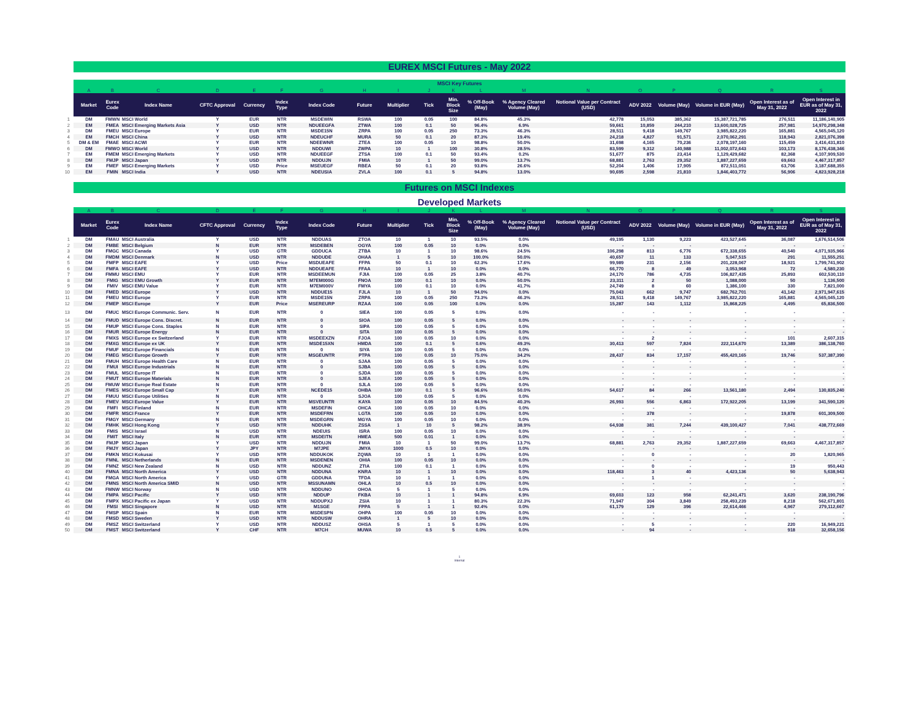EUREX MSCI Futures - May 2022
| | MSCI Key Futures | | | | | | | | | | | | | | | | | | |
| --- | --- | --- | --- | --- | --- | --- | --- | --- | --- | --- | --- | --- | --- | --- | --- | --- | --- | --- | --- |
| | A | B | C | D | E | F | G | H | I | J | K | L | M | N | O | P | Q | R | S |
| | Market | Eurex Code | Index Name | CFTC Approval | Currency | Index Type | Index Code | Future | Multiplier | Tick | Min. Block Size | % Off-Book (May) | % Agency Cleared Volume (May) | Notional Value per Contract (USD) | ADV 2022 | Volume (May) | Volume in EUR (May) | Open Interest as of May 31, 2022 | Open Interest in EUR as of May 31, 2022 |
| 1 | DM | FMWN | MSCI World | Y | EUR | NTR | MSDEWIN | RSWA | 100 | 0.05 | 100 | 84.8% | 45.3% | 42,778 | 15,053 | 385,362 | 15,387,721,785 | 276,511 | 11,186,140,905 |
| 2 | EM | FMEA | MSCI Emerging Markets Asia | Y | USD | NTR | NDUEEGFA | ZTWA | 100 | 0.1 | 50 | 96.4% | 6.9% | 59,661 | 10,859 | 244,210 | 13,600,028,725 | 257,981 | 14,970,298,348 |
| 3 | DM | FMEU | MSCI Europe | Y | EUR | NTR | MSDE15N | ZRPA | 100 | 0.05 | 250 | 73.3% | 46.3% | 28,511 | 9,418 | 149,767 | 3,985,822,220 | 165,881 | 4,565,045,120 |
| 4 | EM | FMCH | MSCI China | Y | USD | NTR | NDEUCHF | MURA | 50 | 0.1 | 20 | 87.3% | 19.4% | 24,218 | 4,827 | 91,571 | 2,070,062,291 | 118,943 | 2,821,076,398 |
| 5 | DM & EM | FMAE | MSCI ACWI | Y | EUR | NTR | NDEEWNR | ZTEA | 100 | 0.05 | 10 | 98.8% | 50.0% | 31,698 | 4,165 | 70,236 | 2,078,197,160 | 115,459 | 3,416,431,810 |
| 6 | DM | FMWO | MSCI World | Y | USD | NTR | NDDUWI | ZWPA | 10 | 1 | 100 | 30.8% | 28.5% | 83,599 | 9,312 | 140,988 | 11,002,072,643 | 103,173 | 8,176,438,346 |
| 7 | EM | FMEM | MSCI Emerging Markets | Y | USD | NTR | NDUEEGF | ZTSA | 100 | 0.1 | 50 | 93.4% | 0.2% | 51,677 | 875 | 23,414 | 1,129,429,682 | 82,368 | 4,107,909,530 |
| 8 | DM | FMJP | MSCI Japan | Y | USD | NTR | NDDUJN | FMIA | 10 | 1 | 50 | 99.0% | 13.7% | 68,881 | 2,763 | 29,352 | 1,887,227,659 | 69,663 | 4,467,317,857 |
| 9 | EM | FMEF | MSCI Emerging Markets | Y | USD | Price | MSEUEGF | RBEA | 50 | 0.1 | 20 | 93.8% | 26.6% | 52,204 | 1,406 | 17,905 | 872,511,051 | 63,706 | 3,187,688,355 |
| 10 | EM | FMIN | MSCI India | Y | USD | NTR | NDEUSIA | ZVLA | 100 | 0.1 | 5 | 94.8% | 13.0% | 90,695 | 2,598 | 21,810 | 1,846,403,772 | 56,906 | 4,823,928,218 |
Futures on MSCI Indexes
Developed Markets
| | A | B | C | D | E | F | G | H | I | J | K | L | M | N | O | P | Q | R | S |
| --- | --- | --- | --- | --- | --- | --- | --- | --- | --- | --- | --- | --- | --- | --- | --- | --- | --- | --- | --- |
| | Market | Eurex Code | Index Name | CFTC Approval | Currency | Index Type | Index Code | Future | Multiplier | Tick | Min. Block Size | % Off-Book (May) | % Agency Cleared Volume (May) | Notional Value per Contract (USD) | ADV 2022 | Volume (May) | Volume in EUR (May) | Open Interest as of May 31, 2022 | Open Interest in EUR as of May 31, 2022 |
| 1 | DM | FMAU | MSCI Australia | Y | USD | NTR | NDDUAS | ZTOA | 10 | 1 | 10 | 93.5% | 0.0% | 49,195 | 1,130 | 9,223 | 423,527,645 | 36,087 | 1,676,514,506 |
| 2 | DM | FMBE | MSCI Belgium | N | EUR | NTR | MSDEBEN | OGYA | 100 | 0.05 | 10 | 0.0% | 0.0% | - | - | - | - | - | - |
| 3 | DM | FMGC | MSCI Canada | Y | USD | GTR | GDDUCA | ZTBA | 10 | 1 | 10 | 98.6% | 24.5% | 106,298 | 813 | 6,776 | 672,338,655 | 40,540 | 4,071,935,966 |
| 4 | DM | FMDM | MSCI Denmark | N | USD | NTR | NDDUDE | OHAA | 1 | 5 | 10 | 100.0% | 50.0% | 40,657 | 11 | 133 | 5,047,515 | 291 | 11,555,251 |
| 5 | DM | FMFP | MSCI EAFE | Y | USD | Price | MSDUEAFE | FFPA | 50 | 0.1 | 10 | 62.3% | 17.6% | 99,989 | 231 | 2,156 | 201,228,067 | 18,921 | 1,799,741,902 |
| 6 | DM | FMFA | MSCI EAFE | Y | USD | NTR | NDDUEAFE | FFAA | 10 | 1 | 10 | 0.0% | 0.0% | 66,770 | 8 | 49 | 3,053,968 | 72 | 4,580,230 |
| 7 | DM | FMMU | MSCI EMU | Y | EUR | NTR | MSDEEMUN | FJIA | 100 | 0.05 | 25 | 3.8% | 40.7% | 24,170 | 786 | 4,735 | 106,827,435 | 25,893 | 602,530,110 |
| 8 | DM | FMIG | MSCI EMU Growth | Y | EUR | NTR | M7EM000G | FNOA | 100 | 0.1 | 10 | 0.0% | 50.0% | 23,311 | 2 | 50 | 1,088,000 | 50 | 1,136,500 |
| 9 | DM | FMIV | MSCI EMU Value | Y | EUR | NTR | M7EM000V | FMYA | 100 | 0.1 | 10 | 0.0% | 41.7% | 24,749 | 8 | 60 | 1,386,100 | 330 | 7,821,000 |
| 10 | DM | FMED | MSCI Europe | Y | USD | NTR | NDDUE15 | FJLA | 10 | 1 | 50 | 94.0% | 0.0% | 75,043 | 662 | 9,747 | 682,762,701 | 41,142 | 2,971,947,615 |
| 11 | DM | FMEU | MSCI Europe | Y | EUR | NTR | MSDE15N | ZRPA | 100 | 0.05 | 250 | 73.3% | 46.3% | 28,511 | 9,418 | 149,767 | 3,985,822,220 | 165,881 | 4,565,045,120 |
| 12 | DM | FMEP | MSCI Europe | Y | EUR | Price | MSEREURP | RZAA | 100 | 0.05 | 100 | 0.0% | 0.0% | 15,287 | 143 | 1,112 | 15,868,225 | 4,495 | 65,836,500 |
| 13 | DM | FMUC | MSCI Europe Communic. Serv. | N | EUR | NTR | 0 | SIEA | 100 | 0.05 | 5 | 0.0% | 0.0% | - | - | - | - | - | - |
| 14 | DM | FMUD | MSCI Europe Cons. Discret. | N | EUR | NTR | 0 | SIOA | 100 | 0.05 | 5 | 0.0% | 0.0% | - | - | - | - | - | - |
| 15 | DM | FMUP | MSCI Europe Cons. Staples | N | EUR | NTR | 0 | SIPA | 100 | 0.05 | 5 | 0.0% | 0.0% | - | - | - | - | - | - |
| 16 | DM | FMUR | MSCI Europe Energy | N | EUR | NTR | 0 | SITA | 100 | 0.05 | 5 | 0.0% | 0.0% | - | - | - | - | - | - |
| 17 | DM | FMXS | MSCI Europe ex Switzerland | Y | EUR | NTR | MSDEEXZN | FJOA | 100 | 0.05 | 10 | 0.0% | 0.0% | - | 2 | - | - | 101 | 2,607,315 |
| 18 | DM | FMXG | MSCI Europe ex UK | Y | EUR | NTR | MSDE15XN | HMDA | 100 | 0.1 | 5 | 0.6% | 49.3% | 30,413 | 597 | 7,824 | 222,114,670 | 13,389 | 386,138,760 |
| 19 | DM | FMUF | MSCI Europe Financials | N | EUR | NTR | 0 | SIYA | 100 | 0.05 | 5 | 0.0% | 0.0% | - | - | - | - | - | - |
| 20 | DM | FMEG | MSCI Europe Growth | Y | EUR | NTR | MSGEUNTR | PTPA | 100 | 0.05 | 10 | 75.0% | 34.2% | 28,437 | 834 | 17,157 | 455,420,165 | 19,746 | 537,387,390 |
| 21 | DM | FMUH | MSCI Europe Health Care | N | EUR | NTR | 0 | SJAA | 100 | 0.05 | 5 | 0.0% | 0.0% | - | - | - | - | - | - |
| 22 | DM | FMUI | MSCI Europe Industrials | N | EUR | NTR | 0 | SJBA | 100 | 0.05 | 5 | 0.0% | 0.0% | - | - | - | - | - | - |
| 23 | DM | FMUL | MSCI Europe IT | N | EUR | NTR | 0 | SJDA | 100 | 0.05 | 5 | 0.0% | 0.0% | - | - | - | - | - | - |
| 24 | DM | FMUT | MSCI Europe Materials | N | EUR | NTR | 0 | SJEA | 100 | 0.05 | 5 | 0.0% | 0.0% | - | - | - | - | - | - |
| 25 | DM | FMUW | MSCI Europe Real Estate | N | EUR | NTR | 0 | SJLA | 100 | 0.05 | 5 | 0.0% | 0.0% | - | - | - | - | - | - |
| 26 | DM | FMES | MSCI Europe Small Cap | Y | EUR | NTR | NCEDE15 | OHBA | 100 | 0.1 | 5 | 96.6% | 50.0% | 54,617 | 84 | 266 | 13,561,180 | 2,494 | 130,835,240 |
| 27 | DM | FMUU | MSCI Europe Utilities | N | EUR | NTR | 0 | SJOA | 100 | 0.05 | 5 | 0.0% | 0.0% | - | - | - | - | - | - |
| 28 | DM | FMEV | MSCI Europe Value | Y | EUR | NTR | MSVEUNTR | KAYA | 100 | 0.05 | 10 | 84.5% | 40.3% | 26,993 | 556 | 6,863 | 172,922,205 | 13,199 | 341,590,120 |
| 29 | DM | FMFI | MSCI Finland | N | EUR | NTR | MSDEFIN | OHCA | 100 | 0.05 | 10 | 0.0% | 0.0% | - | - | - | - | - | - |
| 30 | DM | FMFR | MSCI France | Y | EUR | NTR | MSDEFRN | LGTA | 100 | 0.05 | 10 | 0.0% | 0.0% | - | 378 | - | - | 19,878 | 601,309,500 |
| 31 | DM | FMGY | MSCI Germany | N | EUR | NTR | MSDEGRN | MGYA | 100 | 0.05 | 10 | 0.0% | 0.0% | - | - | - | - | - | - |
| 32 | DM | FMHK | MSCI Hong Kong | Y | USD | NTR | NDDUHK | ZSSA | 1 | 10 | 5 | 98.2% | 38.9% | 64,938 | 381 | 7,244 | 439,100,427 | 7,041 | 438,772,669 |
| 33 | DM | FMIS | MSCI Israel | N | USD | NTR | NDEUIS | ISRA | 100 | 0.05 | 10 | 0.0% | 0.0% | - | - | - | - | - | - |
| 34 | DM | FMIT | MSCI Italy | N | EUR | NTR | MSDEITN | HMEA | 500 | 0.01 | 1 | 0.0% | 0.0% | - | - | - | - | - | - |
| 35 | DM | FMJP | MSCI Japan | Y | USD | NTR | NDDUJN | FMIA | 10 | 1 | 50 | 99.0% | 13.7% | 68,881 | 2,763 | 29,352 | 1,887,227,659 | 69,663 | 4,467,317,857 |
| 36 | DM | FMJY | MSCI Japan | Y | JPY | NTR | M7JPE | JMYA | 1000 | 0.5 | 10 | 0.0% | 0.0% | - | - | - | - | - | - |
| 37 | DM | FMKN | MSCI Kokusai | Y | USD | NTR | NDDUKOK | ZQWA | 10 | 1 | 1 | 0.0% | 0.0% | - | 0 | - | - | 20 | 1,820,965 |
| 38 | DM | FMNL | MSCI Netherlands | N | EUR | NTR | MSDENEN | OHIA | 100 | 0.05 | 10 | 0.0% | 0.0% | - | - | - | - | - | - |
| 39 | DM | FMNZ | MSCI New Zealand | N | USD | NTR | NDDUNZ | ZTIA | 100 | 0.1 | 1 | 0.0% | 0.0% | - | 0 | - | - | 19 | 950,443 |
| 40 | DM | FMNA | MSCI North America | Y | USD | NTR | NDDUNA | KNRA | 10 | 1 | 10 | 0.0% | 0.0% | 118,463 | 3 | 40 | 4,423,136 | 50 | 5,638,943 |
| 41 | DM | FMGA | MSCI North America | Y | USD | GTR | GDDUNA | TFDA | 10 | 1 | 1 | 0.0% | 0.0% | - | 1 | - | - | - | - |
| 42 | DM | FMNS | MSCI North America SMID | N | USD | NTR | MSSUNAMN | OHLA | 10 | 0.5 | 10 | 0.0% | 0.0% | - | - | - | - | - | - |
| 43 | DM | FMNW | MSCI Norway | N | USD | NTR | NDDUNO | OHOA | 5 | 1 | 5 | 0.0% | 0.0% | - | - | - | - | - | - |
| 44 | DM | FMPA | MSCI Pacific | Y | USD | NTR | NDDUP | FKBA | 10 | 1 | 1 | 94.8% | 6.9% | 69,603 | 123 | 958 | 62,241,471 | 3,620 | 238,190,796 |
| 45 | DM | FMPX | MSCI Pacific ex Japan | Y | USD | NTR | NDDUPXJ | ZSIA | 10 | 1 | 1 | 80.3% | 22.3% | 71,947 | 304 | 3,849 | 258,493,239 | 8,218 | 562,671,801 |
| 46 | DM | FMSI | MSCI Singapore | N | USD | NTR | M1SGE | FPPA | 5 | 1 | 1 | 92.4% | 0.0% | 61,179 | 129 | 396 | 22,614,466 | 4,967 | 279,112,667 |
| 47 | DM | FMSP | MSCI Spain | N | EUR | NTR | MSDESPN | OHPA | 100 | 0.05 | 10 | 0.0% | 0.0% | - | - | - | - | - | - |
| 48 | DM | FMSD | MSCI Sweden | Y | USD | NTR | NDDUSW | OHRA | 1 | 5 | 10 | 0.0% | 0.0% | - | - | - | - | - | - |
| 49 | DM | FMSZ | MSCI Switzerland | Y | USD | NTR | NDDUSZ | OHSA | 5 | 1 | 5 | 0.0% | 0.0% | - | 5 | - | - | 220 | 16,949,221 |
| 50 | DM | FMST | MSCI Switzerland | Y | CHF | NTR | M7CH | MUWA | 10 | 0.5 | 5 | 0.0% | 0.0% | - | 94 | - | - | 918 | 32,658,156 |
1
Internal